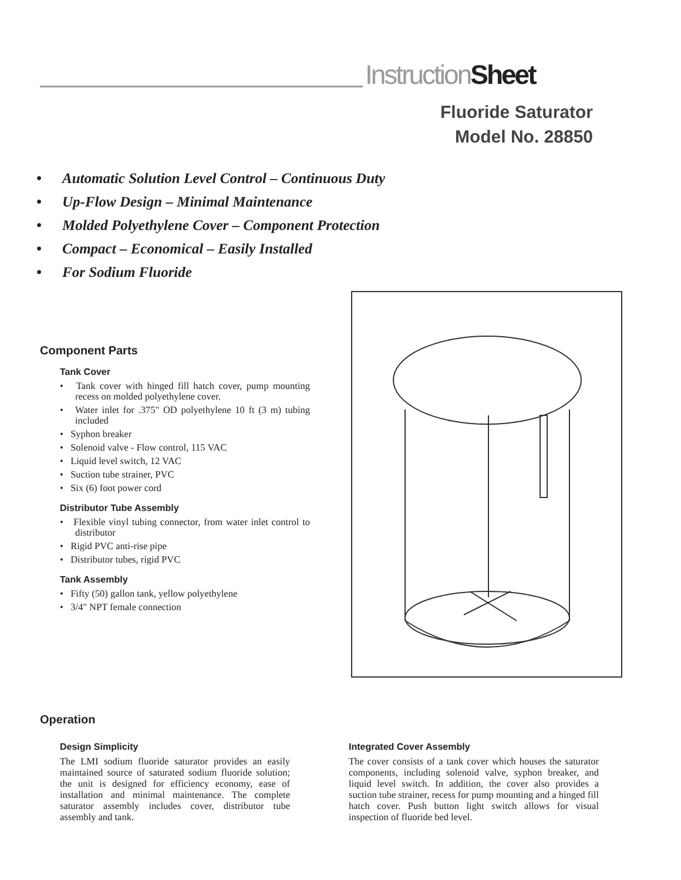InstructionSheet
Fluoride Saturator
Model No. 28850
• Automatic Solution Level Control – Continuous Duty
• Up-Flow Design – Minimal Maintenance
• Molded Polyethylene Cover – Component Protection
• Compact – Economical – Easily Installed
• For Sodium Fluoride
Component Parts
Tank Cover
• Tank cover with hinged fill hatch cover, pump mounting recess on molded polyethylene cover.
• Water inlet for .375" OD polyethylene 10 ft (3 m) tubing included
• Syphon breaker
• Solenoid valve - Flow control, 115 VAC
• Liquid level switch, 12 VAC
• Suction tube strainer, PVC
• Six (6) foot power cord
Distributor Tube Assembly
• Flexible vinyl tubing connector, from water inlet control to distributor
• Rigid PVC anti-rise pipe
• Distributor tubes, rigid PVC
Tank Assembly
• Fifty (50) gallon tank, yellow polyethylene
• 3/4" NPT female connection
Operation
Design Simplicity
The LMI sodium fluoride saturator provides an easily maintained source of saturated sodium fluoride solution; the unit is designed for efficiency economy, ease of installation and minimal maintenance. The complete saturator assembly includes cover, distributor tube assembly and tank.
Integrated Cover Assembly
The cover consists of a tank cover which houses the saturator components, including solenoid valve, syphon breaker, and liquid level switch. In addition, the cover also provides a suction tube strainer, recess for pump mounting and a hinged fill hatch cover. Push button light switch allows for visual inspection of fluoride bed level.